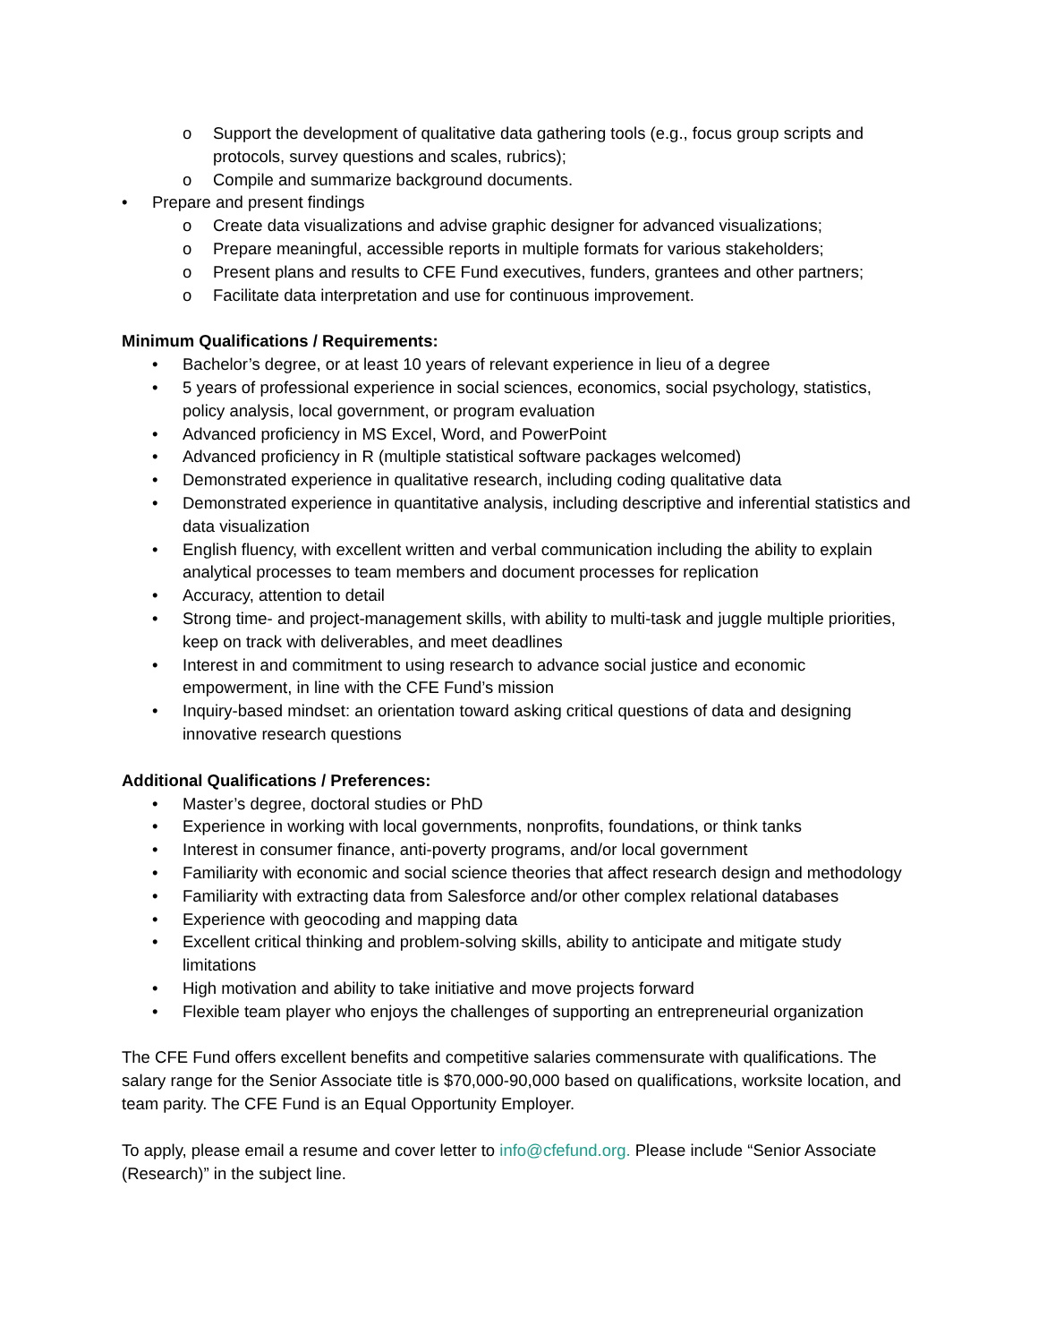o Support the development of qualitative data gathering tools (e.g., focus group scripts and protocols, survey questions and scales, rubrics);
o Compile and summarize background documents.
• Prepare and present findings
o Create data visualizations and advise graphic designer for advanced visualizations;
o Prepare meaningful, accessible reports in multiple formats for various stakeholders;
o Present plans and results to CFE Fund executives, funders, grantees and other partners;
o Facilitate data interpretation and use for continuous improvement.
Minimum Qualifications / Requirements:
• Bachelor’s degree, or at least 10 years of relevant experience in lieu of a degree
• 5 years of professional experience in social sciences, economics, social psychology, statistics, policy analysis, local government, or program evaluation
• Advanced proficiency in MS Excel, Word, and PowerPoint
• Advanced proficiency in R (multiple statistical software packages welcomed)
• Demonstrated experience in qualitative research, including coding qualitative data
• Demonstrated experience in quantitative analysis, including descriptive and inferential statistics and data visualization
• English fluency, with excellent written and verbal communication including the ability to explain analytical processes to team members and document processes for replication
• Accuracy, attention to detail
• Strong time- and project-management skills, with ability to multi-task and juggle multiple priorities, keep on track with deliverables, and meet deadlines
• Interest in and commitment to using research to advance social justice and economic empowerment, in line with the CFE Fund’s mission
• Inquiry-based mindset: an orientation toward asking critical questions of data and designing innovative research questions
Additional Qualifications / Preferences:
• Master’s degree, doctoral studies or PhD
• Experience in working with local governments, nonprofits, foundations, or think tanks
• Interest in consumer finance, anti-poverty programs, and/or local government
• Familiarity with economic and social science theories that affect research design and methodology
• Familiarity with extracting data from Salesforce and/or other complex relational databases
• Experience with geocoding and mapping data
• Excellent critical thinking and problem-solving skills, ability to anticipate and mitigate study limitations
• High motivation and ability to take initiative and move projects forward
• Flexible team player who enjoys the challenges of supporting an entrepreneurial organization
The CFE Fund offers excellent benefits and competitive salaries commensurate with qualifications. The salary range for the Senior Associate title is $70,000-90,000 based on qualifications, worksite location, and team parity. The CFE Fund is an Equal Opportunity Employer.
To apply, please email a resume and cover letter to info@cfefund.org. Please include “Senior Associate (Research)” in the subject line.